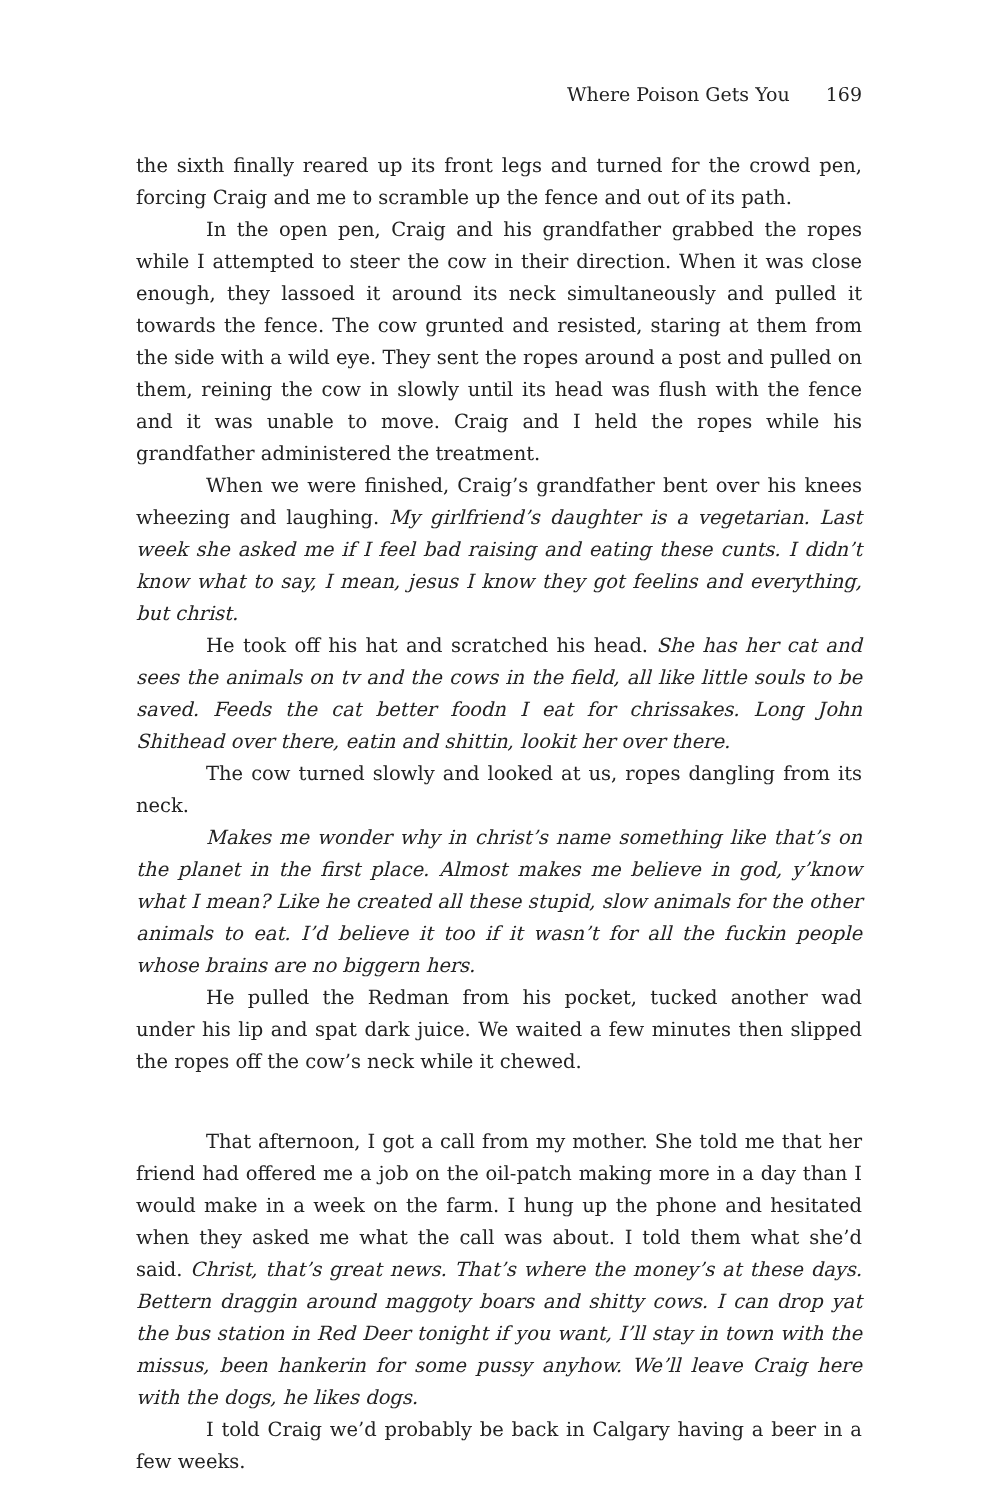Where Poison Gets You 169
the sixth finally reared up its front legs and turned for the crowd pen, forcing Craig and me to scramble up the fence and out of its path.
In the open pen, Craig and his grandfather grabbed the ropes while I attempted to steer the cow in their direction. When it was close enough, they lassoed it around its neck simultaneously and pulled it towards the fence. The cow grunted and resisted, staring at them from the side with a wild eye. They sent the ropes around a post and pulled on them, reining the cow in slowly until its head was flush with the fence and it was unable to move. Craig and I held the ropes while his grandfather administered the treatment.
When we were finished, Craig’s grandfather bent over his knees wheezing and laughing. My girlfriend’s daughter is a vegetarian. Last week she asked me if I feel bad raising and eating these cunts. I didn’t know what to say, I mean, jesus I know they got feelins and everything, but christ.
He took off his hat and scratched his head. She has her cat and sees the animals on tv and the cows in the field, all like little souls to be saved. Feeds the cat better foodn I eat for chrissakes. Long John Shithead over there, eatin and shittin, lookit her over there.
The cow turned slowly and looked at us, ropes dangling from its neck.
Makes me wonder why in christ’s name something like that’s on the planet in the first place. Almost makes me believe in god, y’know what I mean? Like he created all these stupid, slow animals for the other animals to eat. I’d believe it too if it wasn’t for all the fuckin people whose brains are no biggern hers.
He pulled the Redman from his pocket, tucked another wad under his lip and spat dark juice. We waited a few minutes then slipped the ropes off the cow’s neck while it chewed.
That afternoon, I got a call from my mother. She told me that her friend had offered me a job on the oil-patch making more in a day than I would make in a week on the farm. I hung up the phone and hesitated when they asked me what the call was about. I told them what she’d said. Christ, that’s great news. That’s where the money’s at these days. Bettern draggin around maggoty boars and shitty cows. I can drop yat the bus station in Red Deer tonight if you want, I’ll stay in town with the missus, been hankerin for some pussy anyhow. We’ll leave Craig here with the dogs, he likes dogs.
I told Craig we’d probably be back in Calgary having a beer in a few weeks.